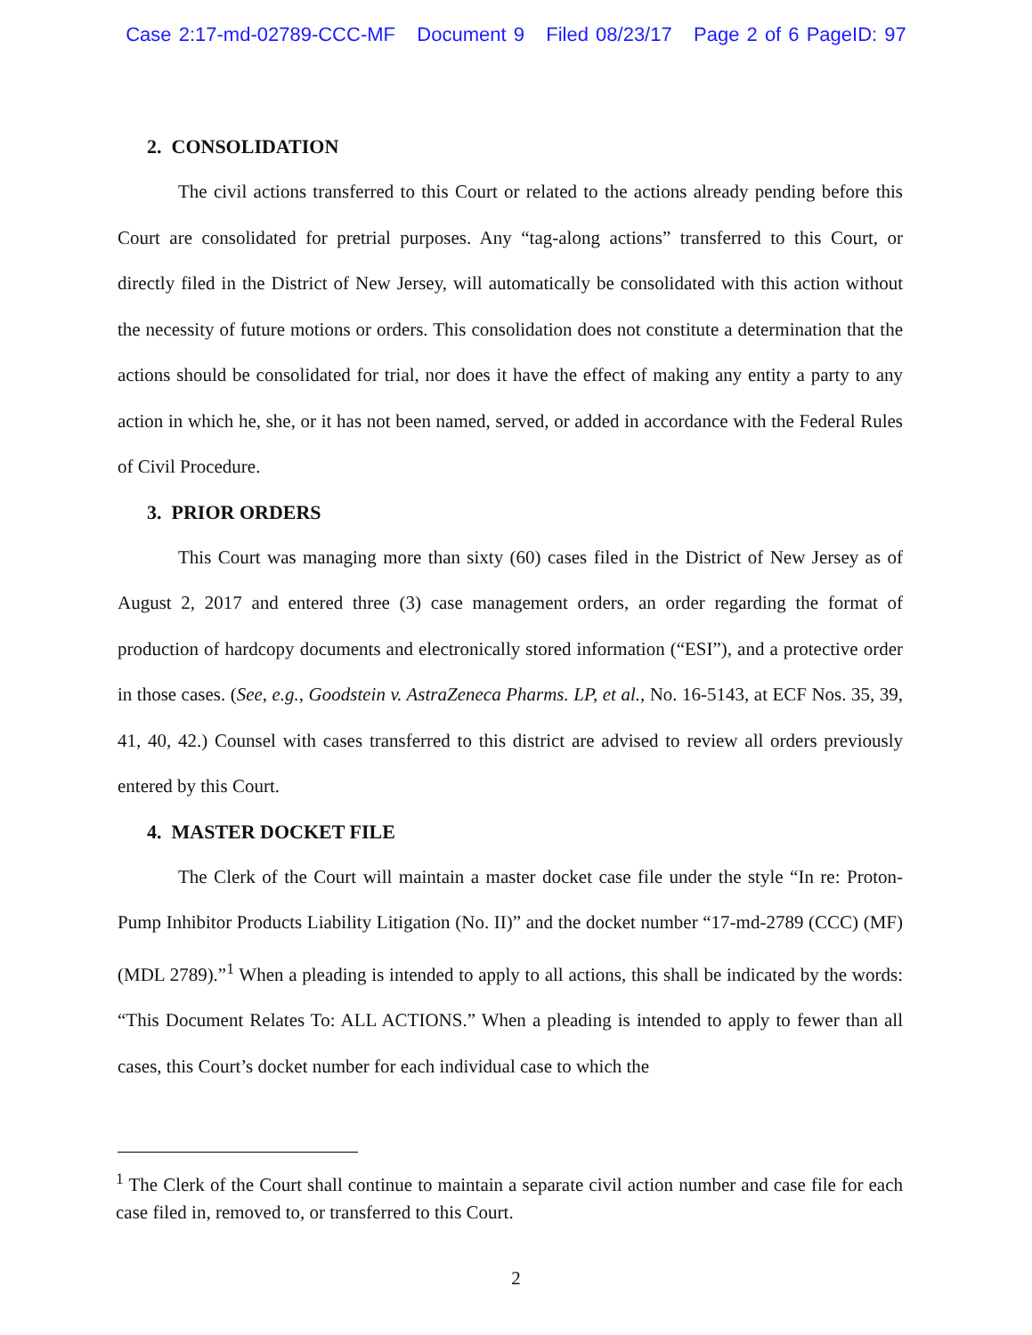Case 2:17-md-02789-CCC-MF Document 9 Filed 08/23/17 Page 2 of 6 PageID: 97
2. CONSOLIDATION
The civil actions transferred to this Court or related to the actions already pending before this Court are consolidated for pretrial purposes. Any “tag-along actions” transferred to this Court, or directly filed in the District of New Jersey, will automatically be consolidated with this action without the necessity of future motions or orders. This consolidation does not constitute a determination that the actions should be consolidated for trial, nor does it have the effect of making any entity a party to any action in which he, she, or it has not been named, served, or added in accordance with the Federal Rules of Civil Procedure.
3. PRIOR ORDERS
This Court was managing more than sixty (60) cases filed in the District of New Jersey as of August 2, 2017 and entered three (3) case management orders, an order regarding the format of production of hardcopy documents and electronically stored information (“ESI”), and a protective order in those cases. (See, e.g., Goodstein v. AstraZeneca Pharms. LP, et al., No. 16-5143, at ECF Nos. 35, 39, 41, 40, 42.) Counsel with cases transferred to this district are advised to review all orders previously entered by this Court.
4. MASTER DOCKET FILE
The Clerk of the Court will maintain a master docket case file under the style “In re: Proton-Pump Inhibitor Products Liability Litigation (No. II)” and the docket number “17-md-2789 (CCC) (MF) (MDL 2789).”<sup>1</sup> When a pleading is intended to apply to all actions, this shall be indicated by the words: “This Document Relates To: ALL ACTIONS.” When a pleading is intended to apply to fewer than all cases, this Court’s docket number for each individual case to which the
<sup>1</sup> The Clerk of the Court shall continue to maintain a separate civil action number and case file for each case filed in, removed to, or transferred to this Court.
2